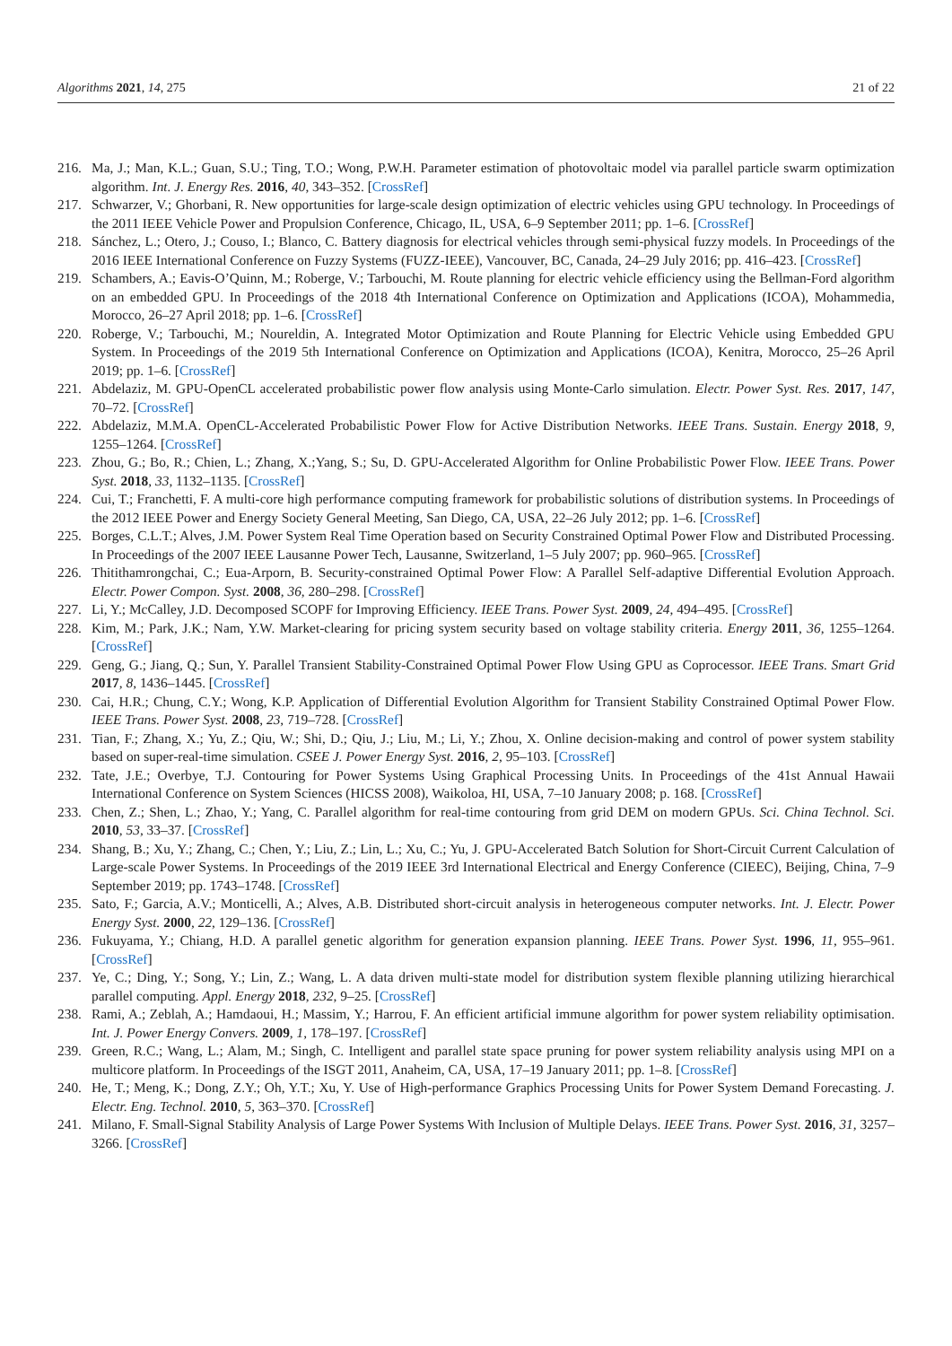Algorithms 2021, 14, 275 21 of 22
216. Ma, J.; Man, K.L.; Guan, S.U.; Ting, T.O.; Wong, P.W.H. Parameter estimation of photovoltaic model via parallel particle swarm optimization algorithm. Int. J. Energy Res. 2016, 40, 343–352. [CrossRef]
217. Schwarzer, V.; Ghorbani, R. New opportunities for large-scale design optimization of electric vehicles using GPU technology. In Proceedings of the 2011 IEEE Vehicle Power and Propulsion Conference, Chicago, IL, USA, 6–9 September 2011; pp. 1–6. [CrossRef]
218. Sánchez, L.; Otero, J.; Couso, I.; Blanco, C. Battery diagnosis for electrical vehicles through semi-physical fuzzy models. In Proceedings of the 2016 IEEE International Conference on Fuzzy Systems (FUZZ-IEEE), Vancouver, BC, Canada, 24–29 July 2016; pp. 416–423. [CrossRef]
219. Schambers, A.; Eavis-O’Quinn, M.; Roberge, V.; Tarbouchi, M. Route planning for electric vehicle efficiency using the Bellman-Ford algorithm on an embedded GPU. In Proceedings of the 2018 4th International Conference on Optimization and Applications (ICOA), Mohammedia, Morocco, 26–27 April 2018; pp. 1–6. [CrossRef]
220. Roberge, V.; Tarbouchi, M.; Noureldin, A. Integrated Motor Optimization and Route Planning for Electric Vehicle using Embedded GPU System. In Proceedings of the 2019 5th International Conference on Optimization and Applications (ICOA), Kenitra, Morocco, 25–26 April 2019; pp. 1–6. [CrossRef]
221. Abdelaziz, M. GPU-OpenCL accelerated probabilistic power flow analysis using Monte-Carlo simulation. Electr. Power Syst. Res. 2017, 147, 70–72. [CrossRef]
222. Abdelaziz, M.M.A. OpenCL-Accelerated Probabilistic Power Flow for Active Distribution Networks. IEEE Trans. Sustain. Energy 2018, 9, 1255–1264. [CrossRef]
223. Zhou, G.; Bo, R.; Chien, L.; Zhang, X.;Yang, S.; Su, D. GPU-Accelerated Algorithm for Online Probabilistic Power Flow. IEEE Trans. Power Syst. 2018, 33, 1132–1135. [CrossRef]
224. Cui, T.; Franchetti, F. A multi-core high performance computing framework for probabilistic solutions of distribution systems. In Proceedings of the 2012 IEEE Power and Energy Society General Meeting, San Diego, CA, USA, 22–26 July 2012; pp. 1–6. [CrossRef]
225. Borges, C.L.T.; Alves, J.M. Power System Real Time Operation based on Security Constrained Optimal Power Flow and Distributed Processing. In Proceedings of the 2007 IEEE Lausanne Power Tech, Lausanne, Switzerland, 1–5 July 2007; pp. 960–965. [CrossRef]
226. Thitithamrongchai, C.; Eua-Arporn, B. Security-constrained Optimal Power Flow: A Parallel Self-adaptive Differential Evolution Approach. Electr. Power Compon. Syst. 2008, 36, 280–298. [CrossRef]
227. Li, Y.; McCalley, J.D. Decomposed SCOPF for Improving Efficiency. IEEE Trans. Power Syst. 2009, 24, 494–495. [CrossRef]
228. Kim, M.; Park, J.K.; Nam, Y.W. Market-clearing for pricing system security based on voltage stability criteria. Energy 2011, 36, 1255–1264. [CrossRef]
229. Geng, G.; Jiang, Q.; Sun, Y. Parallel Transient Stability-Constrained Optimal Power Flow Using GPU as Coprocessor. IEEE Trans. Smart Grid 2017, 8, 1436–1445. [CrossRef]
230. Cai, H.R.; Chung, C.Y.; Wong, K.P. Application of Differential Evolution Algorithm for Transient Stability Constrained Optimal Power Flow. IEEE Trans. Power Syst. 2008, 23, 719–728. [CrossRef]
231. Tian, F.; Zhang, X.; Yu, Z.; Qiu, W.; Shi, D.; Qiu, J.; Liu, M.; Li, Y.; Zhou, X. Online decision-making and control of power system stability based on super-real-time simulation. CSEE J. Power Energy Syst. 2016, 2, 95–103. [CrossRef]
232. Tate, J.E.; Overbye, T.J. Contouring for Power Systems Using Graphical Processing Units. In Proceedings of the 41st Annual Hawaii International Conference on System Sciences (HICSS 2008), Waikoloa, HI, USA, 7–10 January 2008; p. 168. [CrossRef]
233. Chen, Z.; Shen, L.; Zhao, Y.; Yang, C. Parallel algorithm for real-time contouring from grid DEM on modern GPUs. Sci. China Technol. Sci. 2010, 53, 33–37. [CrossRef]
234. Shang, B.; Xu, Y.; Zhang, C.; Chen, Y.; Liu, Z.; Lin, L.; Xu, C.; Yu, J. GPU-Accelerated Batch Solution for Short-Circuit Current Calculation of Large-scale Power Systems. In Proceedings of the 2019 IEEE 3rd International Electrical and Energy Conference (CIEEC), Beijing, China, 7–9 September 2019; pp. 1743–1748. [CrossRef]
235. Sato, F.; Garcia, A.V.; Monticelli, A.; Alves, A.B. Distributed short-circuit analysis in heterogeneous computer networks. Int. J. Electr. Power Energy Syst. 2000, 22, 129–136. [CrossRef]
236. Fukuyama, Y.; Chiang, H.D. A parallel genetic algorithm for generation expansion planning. IEEE Trans. Power Syst. 1996, 11, 955–961. [CrossRef]
237. Ye, C.; Ding, Y.; Song, Y.; Lin, Z.; Wang, L. A data driven multi-state model for distribution system flexible planning utilizing hierarchical parallel computing. Appl. Energy 2018, 232, 9–25. [CrossRef]
238. Rami, A.; Zeblah, A.; Hamdaoui, H.; Massim, Y.; Harrou, F. An efficient artificial immune algorithm for power system reliability optimisation. Int. J. Power Energy Convers. 2009, 1, 178–197. [CrossRef]
239. Green, R.C.; Wang, L.; Alam, M.; Singh, C. Intelligent and parallel state space pruning for power system reliability analysis using MPI on a multicore platform. In Proceedings of the ISGT 2011, Anaheim, CA, USA, 17–19 January 2011; pp. 1–8. [CrossRef]
240. He, T.; Meng, K.; Dong, Z.Y.; Oh, Y.T.; Xu, Y. Use of High-performance Graphics Processing Units for Power System Demand Forecasting. J. Electr. Eng. Technol. 2010, 5, 363–370. [CrossRef]
241. Milano, F. Small-Signal Stability Analysis of Large Power Systems With Inclusion of Multiple Delays. IEEE Trans. Power Syst. 2016, 31, 3257–3266. [CrossRef]